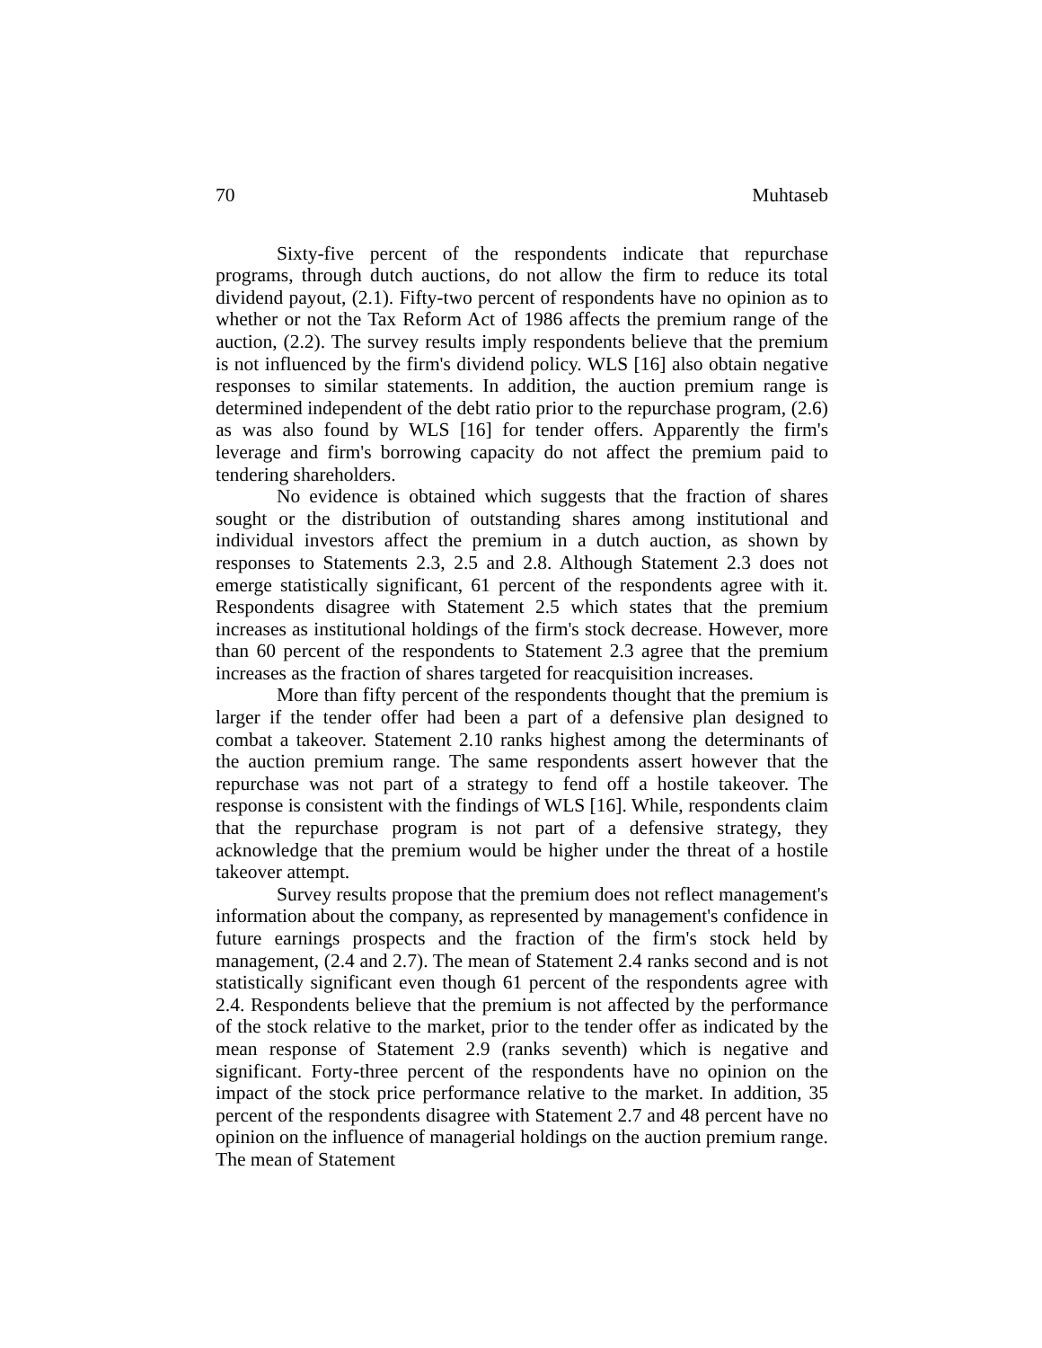70 Muhtaseb
Sixty-five percent of the respondents indicate that repurchase programs, through dutch auctions, do not allow the firm to reduce its total dividend payout, (2.1). Fifty-two percent of respondents have no opinion as to whether or not the Tax Reform Act of 1986 affects the premium range of the auction, (2.2). The survey results imply respondents believe that the premium is not influenced by the firm's dividend policy. WLS [16] also obtain negative responses to similar statements. In addition, the auction premium range is determined independent of the debt ratio prior to the repurchase program, (2.6) as was also found by WLS [16] for tender offers. Apparently the firm's leverage and firm's borrowing capacity do not affect the premium paid to tendering shareholders.
No evidence is obtained which suggests that the fraction of shares sought or the distribution of outstanding shares among institutional and individual investors affect the premium in a dutch auction, as shown by responses to Statements 2.3, 2.5 and 2.8. Although Statement 2.3 does not emerge statistically significant, 61 percent of the respondents agree with it. Respondents disagree with Statement 2.5 which states that the premium increases as institutional holdings of the firm's stock decrease. However, more than 60 percent of the respondents to Statement 2.3 agree that the premium increases as the fraction of shares targeted for reacquisition increases.
More than fifty percent of the respondents thought that the premium is larger if the tender offer had been a part of a defensive plan designed to combat a takeover. Statement 2.10 ranks highest among the determinants of the auction premium range. The same respondents assert however that the repurchase was not part of a strategy to fend off a hostile takeover. The response is consistent with the findings of WLS [16]. While, respondents claim that the repurchase program is not part of a defensive strategy, they acknowledge that the premium would be higher under the threat of a hostile takeover attempt.
Survey results propose that the premium does not reflect management's information about the company, as represented by management's confidence in future earnings prospects and the fraction of the firm's stock held by management, (2.4 and 2.7). The mean of Statement 2.4 ranks second and is not statistically significant even though 61 percent of the respondents agree with 2.4. Respondents believe that the premium is not affected by the performance of the stock relative to the market, prior to the tender offer as indicated by the mean response of Statement 2.9 (ranks seventh) which is negative and significant. Forty-three percent of the respondents have no opinion on the impact of the stock price performance relative to the market. In addition, 35 percent of the respondents disagree with Statement 2.7 and 48 percent have no opinion on the influence of managerial holdings on the auction premium range. The mean of Statement